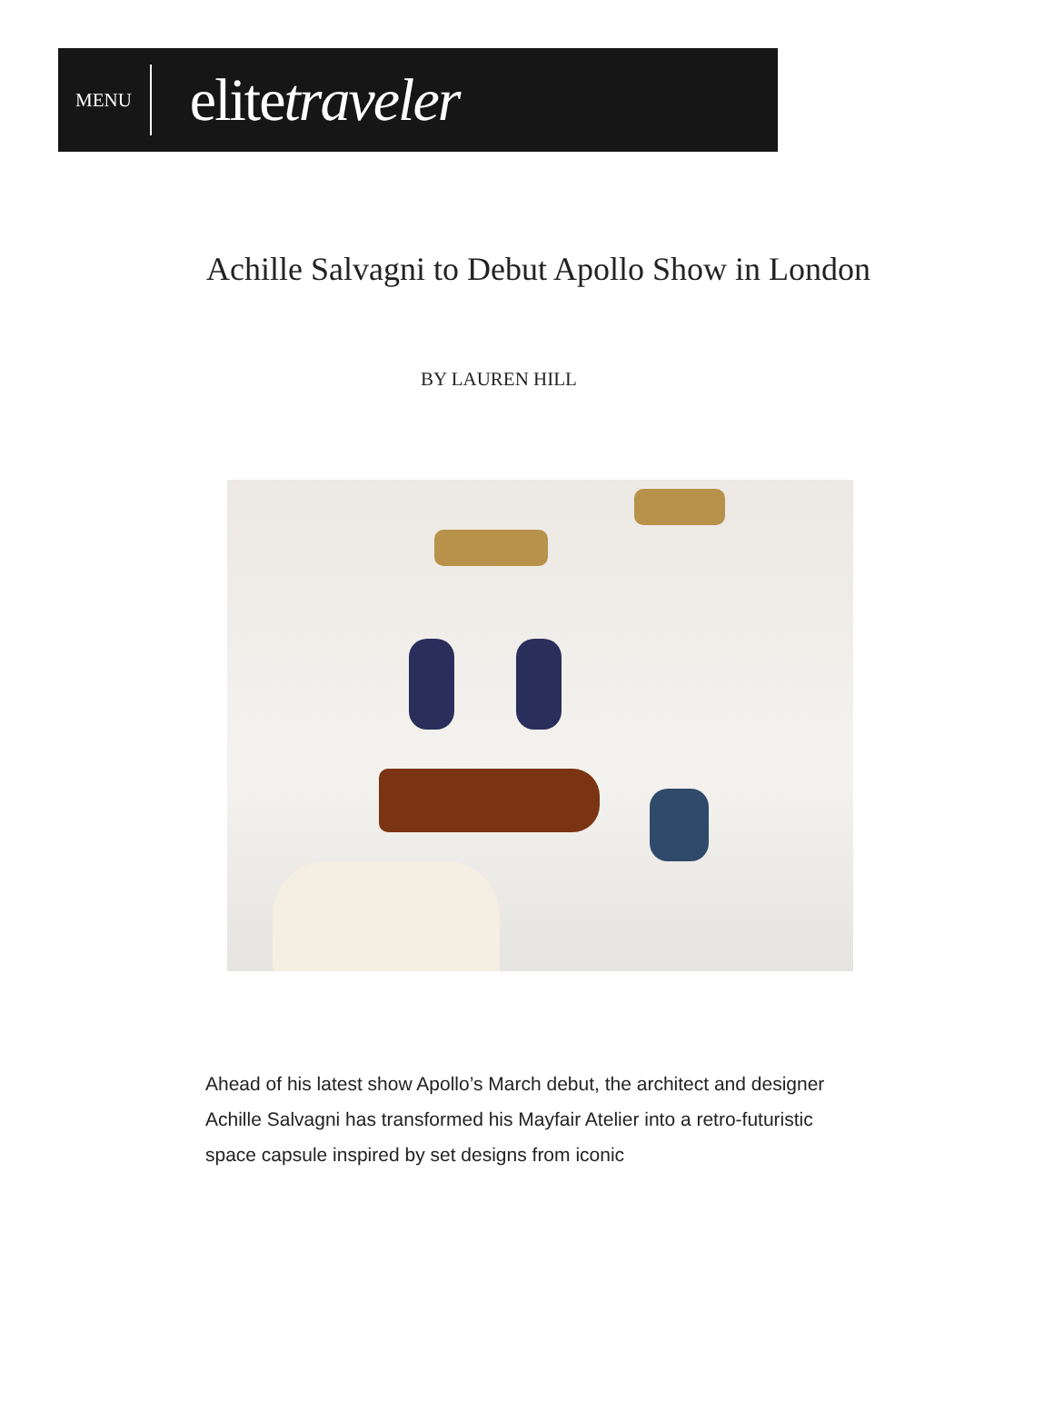MENU
elitetraveler
Achille Salvagni to Debut Apollo Show in London
BY LAUREN HILL
Ahead of his latest show Apollo’s March debut, the architect and designer Achille Salvagni has transformed his Mayfair Atelier into a retro-futuristic space capsule inspired by set designs from iconic